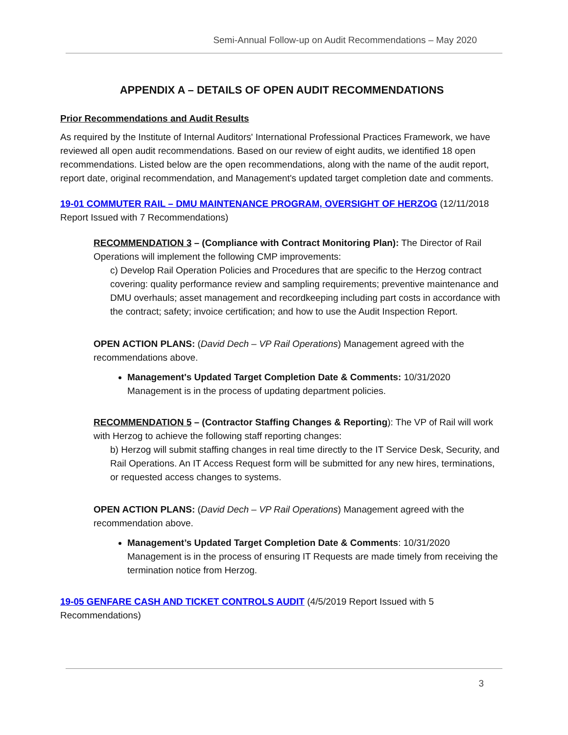Semi-Annual Follow-up on Audit Recommendations – May 2020
APPENDIX A – DETAILS OF OPEN AUDIT RECOMMENDATIONS
Prior Recommendations and Audit Results
As required by the Institute of Internal Auditors' International Professional Practices Framework, we have reviewed all open audit recommendations. Based on our review of eight audits, we identified 18 open recommendations. Listed below are the open recommendations, along with the name of the audit report, report date, original recommendation, and Management's updated target completion date and comments.
19-01 COMMUTER RAIL – DMU MAINTENANCE PROGRAM, OVERSIGHT OF HERZOG (12/11/2018 Report Issued with 7 Recommendations)
RECOMMENDATION 3 – (Compliance with Contract Monitoring Plan): The Director of Rail Operations will implement the following CMP improvements:
c) Develop Rail Operation Policies and Procedures that are specific to the Herzog contract covering: quality performance review and sampling requirements; preventive maintenance and DMU overhauls; asset management and recordkeeping including part costs in accordance with the contract; safety; invoice certification; and how to use the Audit Inspection Report.
OPEN ACTION PLANS: (David Dech – VP Rail Operations) Management agreed with the recommendations above.
Management's Updated Target Completion Date & Comments: 10/31/2020 Management is in the process of updating department policies.
RECOMMENDATION 5 – (Contractor Staffing Changes & Reporting): The VP of Rail will work with Herzog to achieve the following staff reporting changes:
b) Herzog will submit staffing changes in real time directly to the IT Service Desk, Security, and Rail Operations. An IT Access Request form will be submitted for any new hires, terminations, or requested access changes to systems.
OPEN ACTION PLANS: (David Dech – VP Rail Operations) Management agreed with the recommendation above.
Management’s Updated Target Completion Date & Comments: 10/31/2020 Management is in the process of ensuring IT Requests are made timely from receiving the termination notice from Herzog.
19-05 GENFARE CASH AND TICKET CONTROLS AUDIT (4/5/2019 Report Issued with 5 Recommendations)
3